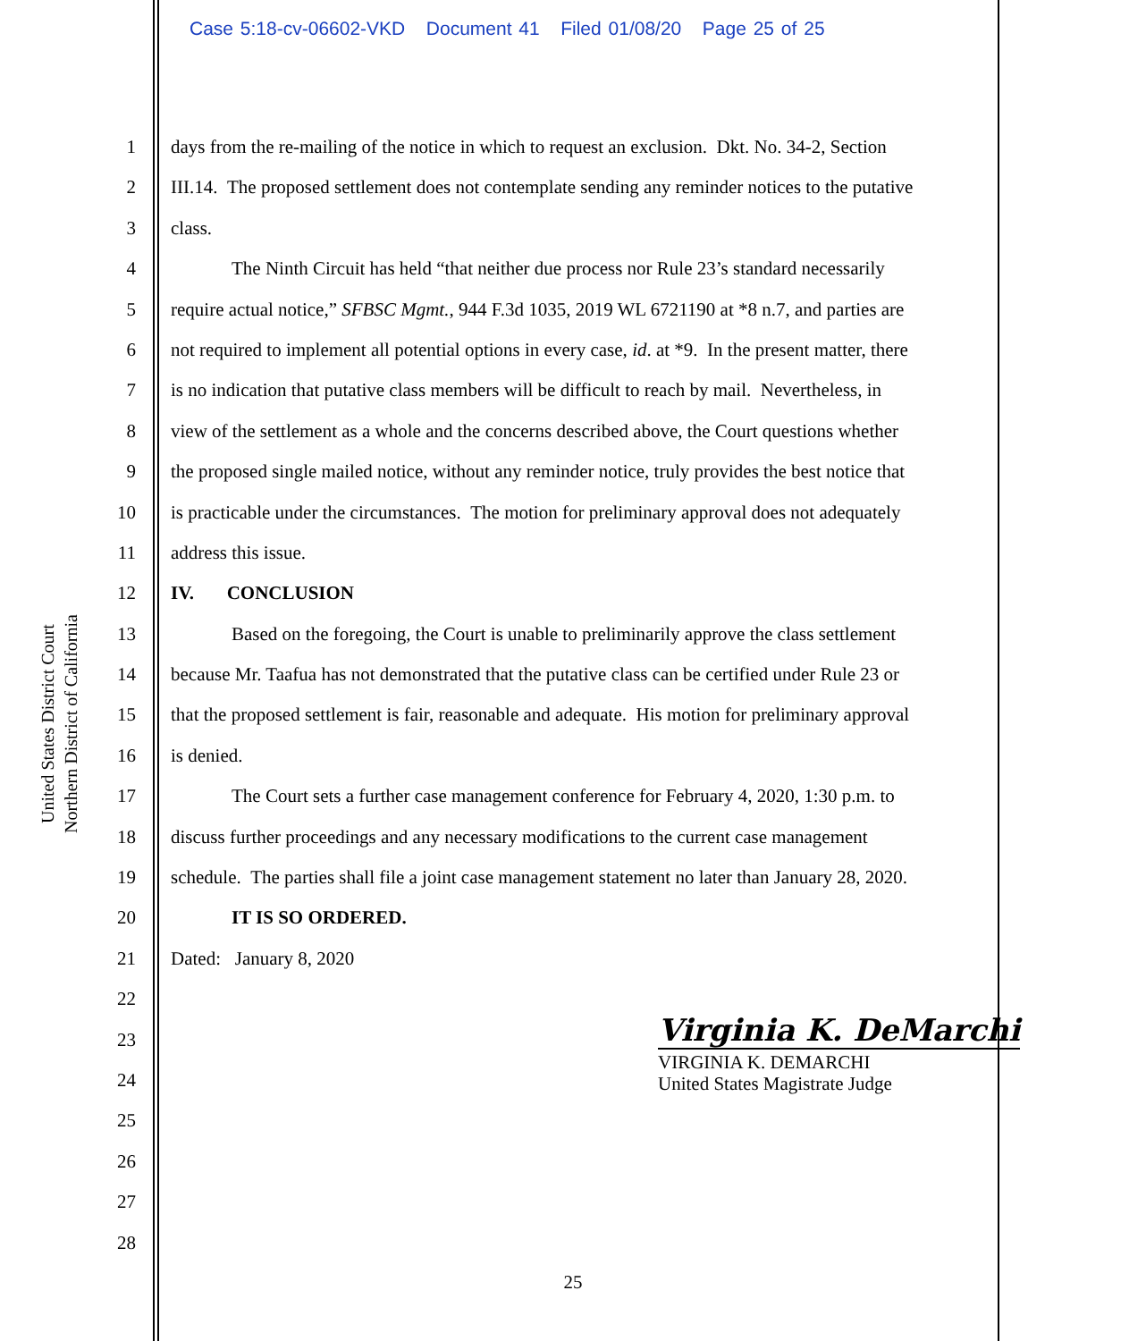Case 5:18-cv-06602-VKD Document 41 Filed 01/08/20 Page 25 of 25
United States District Court
Northern District of California
1
2
3
4
5
6
7
8
9
10
11
12
13
14
15
16
17
18
19
20
21
22
23
24
25
26
27
28
days from the re-mailing of the notice in which to request an exclusion. Dkt. No. 34-2, Section
III.14. The proposed settlement does not contemplate sending any reminder notices to the putative
class.
The Ninth Circuit has held “that neither due process nor Rule 23’s standard necessarily
require actual notice,” SFBSC Mgmt., 944 F.3d 1035, 2019 WL 6721190 at *8 n.7, and parties are
not required to implement all potential options in every case, id. at *9. In the present matter, there
is no indication that putative class members will be difficult to reach by mail. Nevertheless, in
view of the settlement as a whole and the concerns described above, the Court questions whether
the proposed single mailed notice, without any reminder notice, truly provides the best notice that
is practicable under the circumstances. The motion for preliminary approval does not adequately
address this issue.
IV. CONCLUSION
Based on the foregoing, the Court is unable to preliminarily approve the class settlement
because Mr. Taafua has not demonstrated that the putative class can be certified under Rule 23 or
that the proposed settlement is fair, reasonable and adequate. His motion for preliminary approval
is denied.
The Court sets a further case management conference for February 4, 2020, 1:30 p.m. to
discuss further proceedings and any necessary modifications to the current case management
schedule. The parties shall file a joint case management statement no later than January 28, 2020.
IT IS SO ORDERED.
Dated: January 8, 2020
Virginia K. DeMarchi
VIRGINIA K. DEMARCHI
United States Magistrate Judge
25